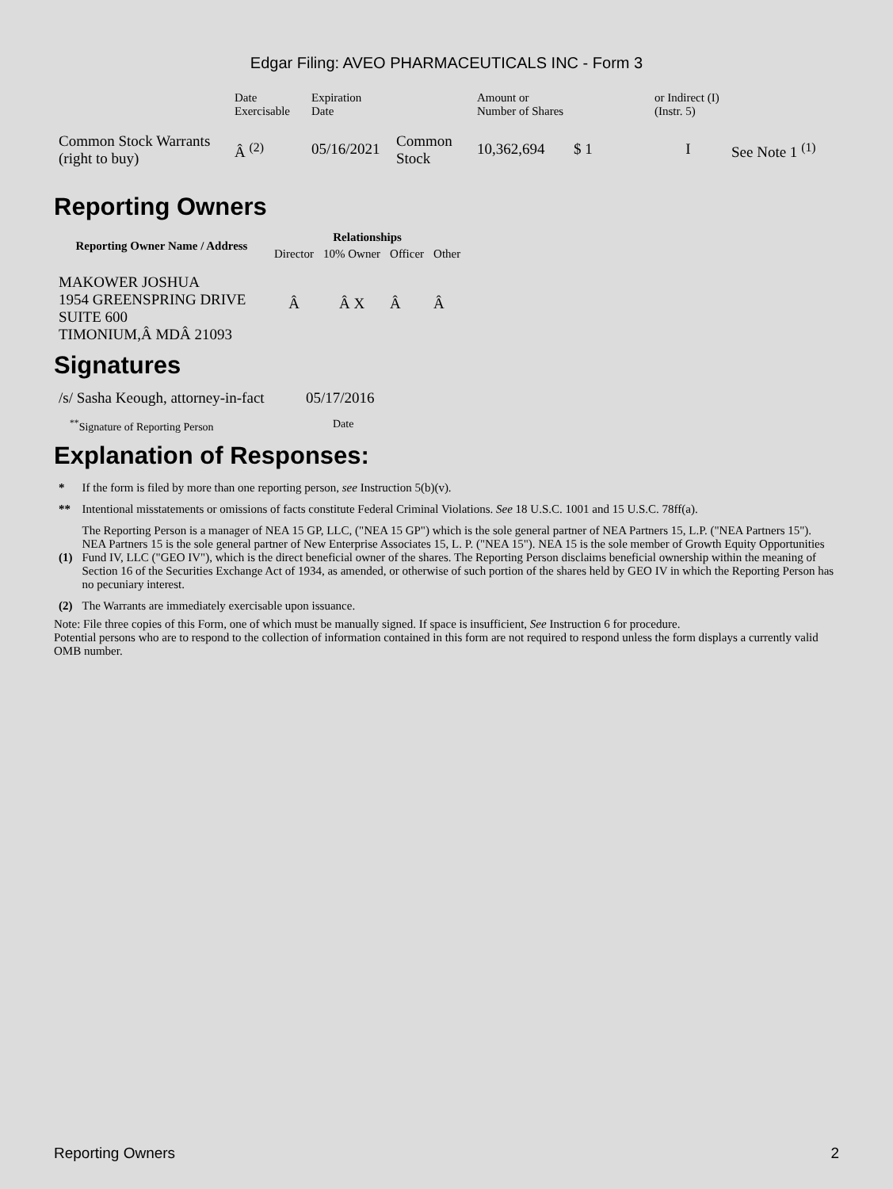Edgar Filing: AVEO PHARMACEUTICALS INC - Form 3
| | Date Exercisable | Expiration Date | | Amount or Number of Shares | | or Indirect (I) (Instr. 5) | |
| Common Stock Warrants (right to buy) | Â <sup>(2)</sup> | 05/16/2021 | Common Stock | 10,362,694 | $ 1 | I | See Note 1 <sup>(1)</sup> |
Reporting Owners
| Reporting Owner Name / Address | Relationships | | | |
| --- | --- | --- | --- | --- |
| | Director | 10% Owner | Officer | Other |
| MAKOWER JOSHUA 1954 GREENSPRING DRIVE SUITE 600 TIMONIUM,Â MDÂ 21093 | Â | Â X | Â | Â |
Signatures
| /s/ Sasha Keough, attorney-in-fact | 05/17/2016 |
| <sup>**</sup> Signature of Reporting Person | Date |
Explanation of Responses:
| * | If the form is filed by more than one reporting person, see Instruction 5(b)(v). |
| ** | Intentional misstatements or omissions of facts constitute Federal Criminal Violations. See 18 U.S.C. 1001 and 15 U.S.C. 78ff(a). |
| (1) | The Reporting Person is a manager of NEA 15 GP, LLC, ("NEA 15 GP") which is the sole general partner of NEA Partners 15, L.P. ("NEA Partners 15"). NEA Partners 15 is the sole general partner of New Enterprise Associates 15, L. P. ("NEA 15"). NEA 15 is the sole member of Growth Equity Opportunities Fund IV, LLC ("GEO IV"), which is the direct beneficial owner of the shares. The Reporting Person disclaims beneficial ownership within the meaning of Section 16 of the Securities Exchange Act of 1934, as amended, or otherwise of such portion of the shares held by GEO IV in which the Reporting Person has no pecuniary interest. |
| (2) | The Warrants are immediately exercisable upon issuance. |
Note: File three copies of this Form, one of which must be manually signed. If space is insufficient, See Instruction 6 for procedure.
Potential persons who are to respond to the collection of information contained in this form are not required to respond unless the form displays a currently valid OMB number.
Reporting Owners 2